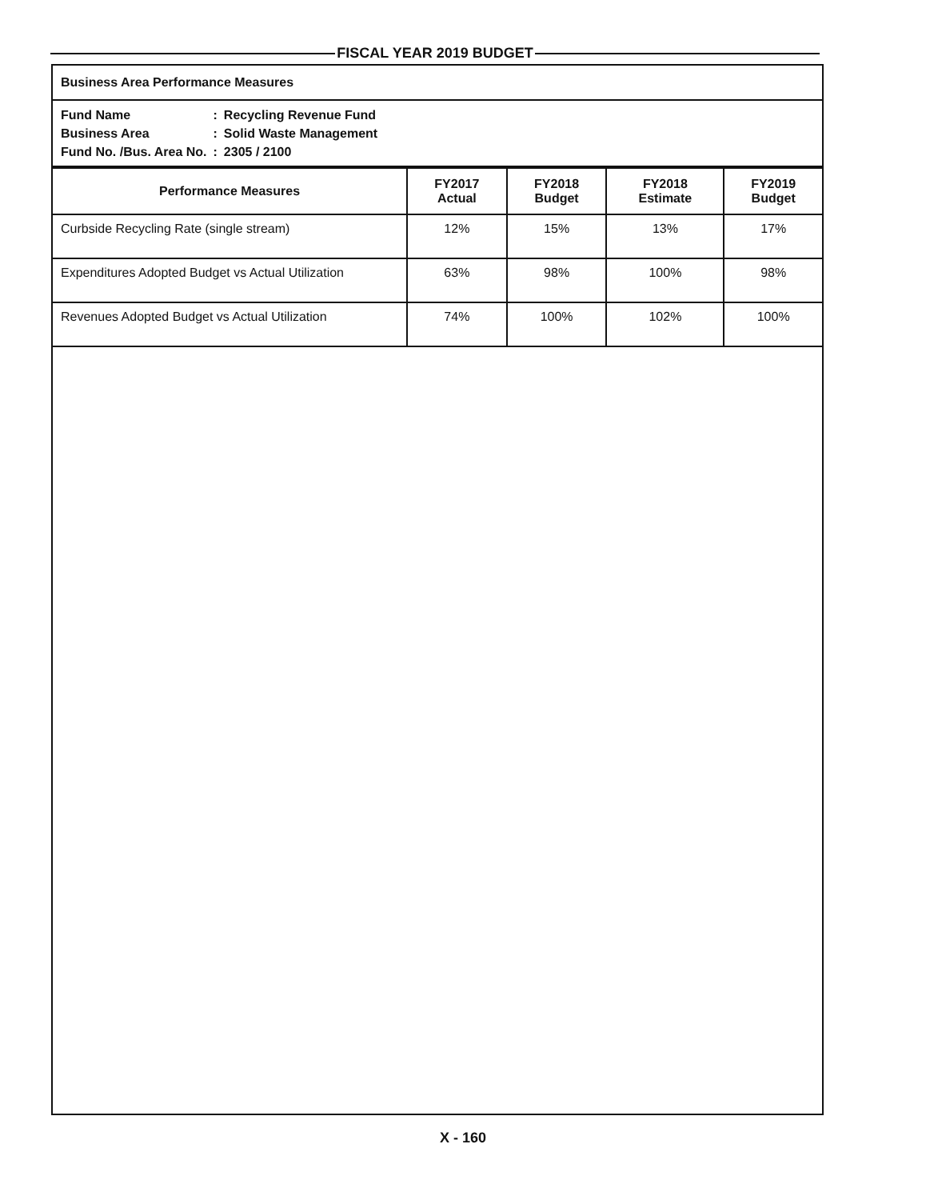FISCAL YEAR 2019 BUDGET
Business Area Performance Measures
| Fund Name | : | Recycling Revenue Fund |
| Business Area | : | Solid Waste Management |
| Fund No. /Bus. Area No. | : | 2305 / 2100 |
| Performance Measures | FY2017 Actual | FY2018 Budget | FY2018 Estimate | FY2019 Budget |
| --- | --- | --- | --- | --- |
| Curbside Recycling Rate (single stream) | 12% | 15% | 13% | 17% |
| Expenditures Adopted Budget vs Actual Utilization | 63% | 98% | 100% | 98% |
| Revenues Adopted Budget vs Actual Utilization | 74% | 100% | 102% | 100% |
X - 160